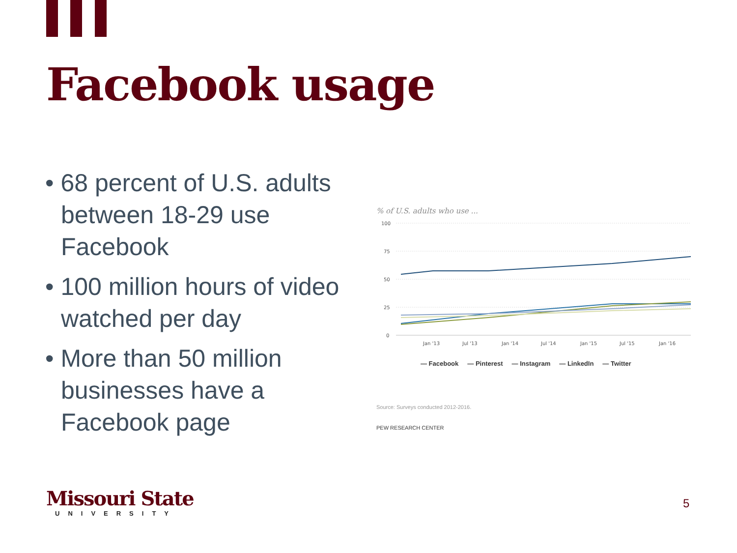Facebook usage
• 68 percent of U.S. adults between 18-29 use Facebook
• 100 million hours of video watched per day
• More than 50 million businesses have a Facebook page
% of U.S. adults who use ...
100
75
50
25
0
Jan '13
Jul '13
Jan '14
Jul '14
Jan '15
Jul '15
Jan '16
— Facebook — Pinterest — Instagram — LinkedIn — Twitter
Source: Surveys conducted 2012-2016.
PEW RESEARCH CENTER
Missouri State
UNIVERSITY
5